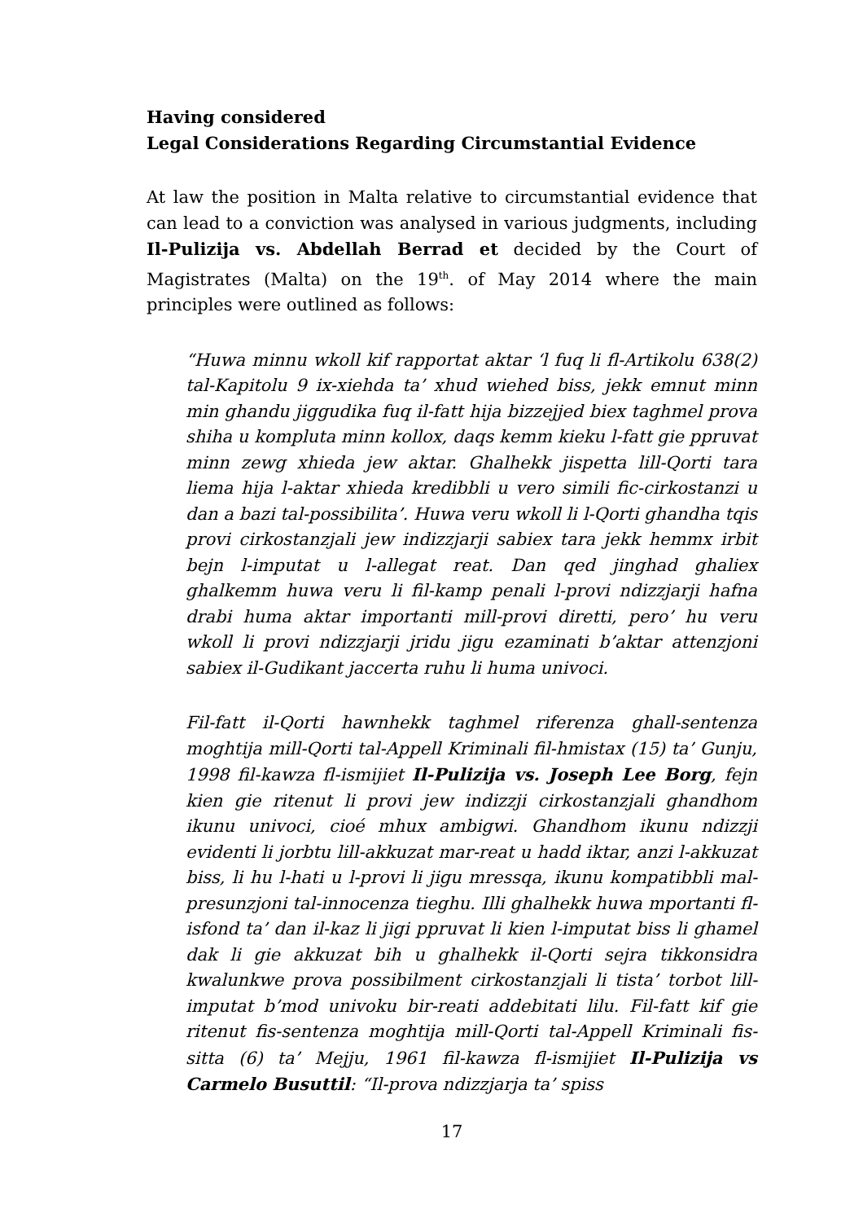Having considered
Legal Considerations Regarding Circumstantial Evidence
At law the position in Malta relative to circumstantial evidence that can lead to a conviction was analysed in various judgments, including Il-Pulizija vs. Abdellah Berrad et decided by the Court of Magistrates (Malta) on the 19<sup>th</sup>. of May 2014 where the main principles were outlined as follows:
“Huwa minnu wkoll kif rapportat aktar ‘l fuq li fl-Artikolu 638(2) tal-Kapitolu 9 ix-xiehda ta’ xhud wiehed biss, jekk emnut minn min ghandu jiggudika fuq il-fatt hija bizzejjed biex taghmel prova shiha u kompluta minn kollox, daqs kemm kieku l-fatt gie ppruvat minn zewg xhieda jew aktar. Ghalhekk jispetta lill-Qorti tara liema hija l-aktar xhieda kredibbli u vero simili fic-cirkostanzi u dan a bazi tal-possibilita’. Huwa veru wkoll li l-Qorti ghandha tqis provi cirkostanzjali jew indizzjarji sabiex tara jekk hemmx irbit bejn l-imputat u l-allegat reat. Dan qed jinghad ghaliex ghalkemm huwa veru li fil-kamp penali l-provi ndizzjarji hafna drabi huma aktar importanti mill-provi diretti, pero’ hu veru wkoll li provi ndizzjarji jridu jigu ezaminati b’aktar attenzjoni sabiex il-Gudikant jaccerta ruhu li huma univoci.
Fil-fatt il-Qorti hawnhekk taghmel riferenza ghall-sentenza moghtija mill-Qorti tal-Appell Kriminali fil-hmistax (15) ta’ Gunju, 1998 fil-kawza fl-ismijiet Il-Pulizija vs. Joseph Lee Borg, fejn kien gie ritenut li provi jew indizzji cirkostanzjali ghandhom ikunu univoci, cioé mhux ambigwi. Ghandhom ikunu ndizzji evidenti li jorbtu lill-akkuzat mar-reat u hadd iktar, anzi l-akkuzat biss, li hu l-hati u l-provi li jigu mressqa, ikunu kompatibbli mal-presunzjoni tal-innocenza tieghu. Illi ghalhekk huwa mportanti fl-isfond ta’ dan il-kaz li jigi ppruvat li kien l-imputat biss li ghamel dak li gie akkuzat bih u ghalhekk il-Qorti sejra tikkonsidra kwalunkwe prova possibilment cirkostanzjali li tista’ torbot lill-imputat b’mod univoku bir-reati addebitati lilu. Fil-fatt kif gie ritenut fis-sentenza moghtija mill-Qorti tal-Appell Kriminali fis-sitta (6) ta’ Mejju, 1961 fil-kawza fl-ismijiet Il-Pulizija vs Carmelo Busuttil: “Il-prova ndizzjarja ta’ spiss
17